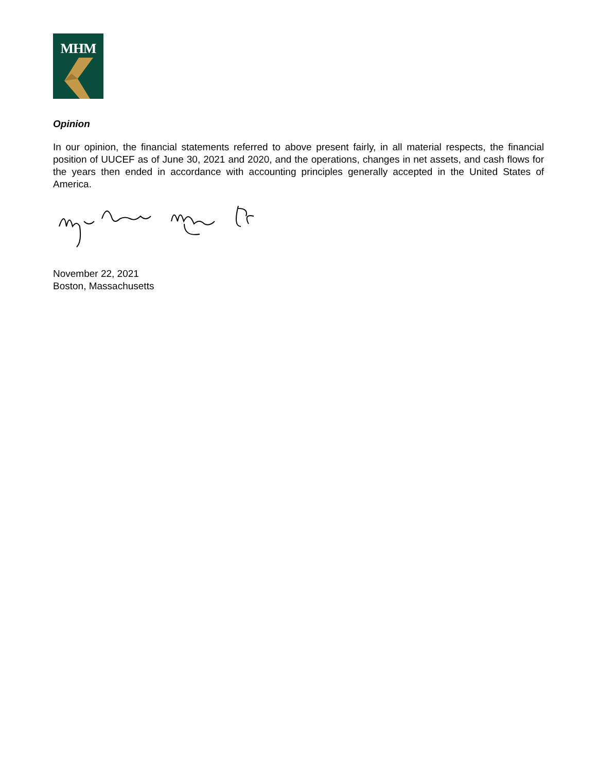MHM
Opinion
In our opinion, the financial statements referred to above present fairly, in all material respects, the financial position of UUCEF as of June 30, 2021 and 2020, and the operations, changes in net assets, and cash flows for the years then ended in accordance with accounting principles generally accepted in the United States of America.
November 22, 2021
Boston, Massachusetts